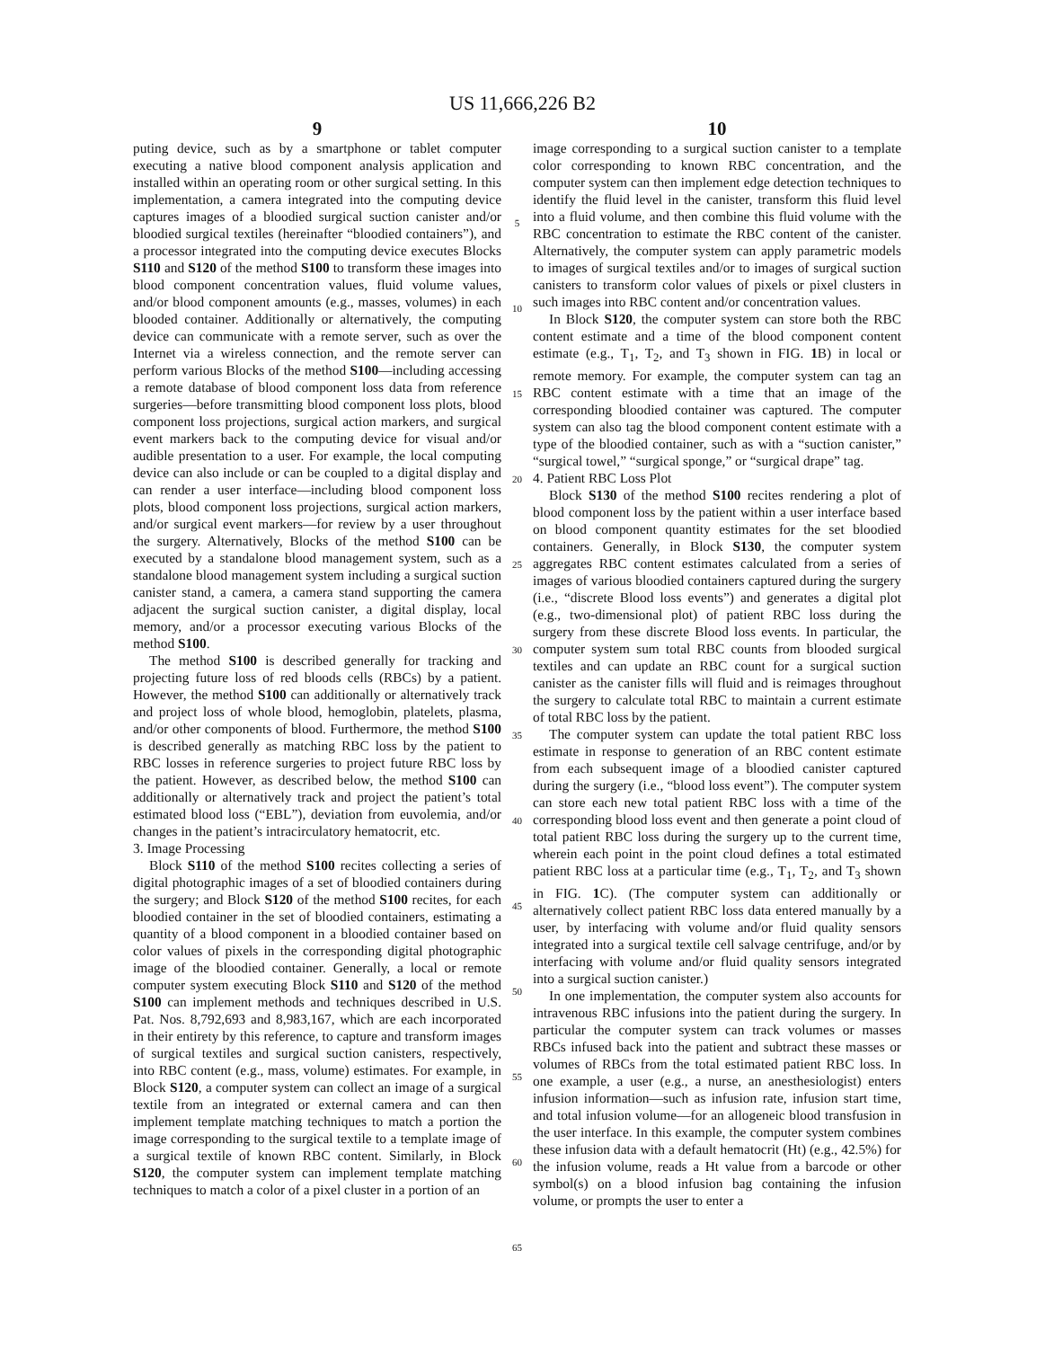US 11,666,226 B2
9
puting device, such as by a smartphone or tablet computer executing a native blood component analysis application and installed within an operating room or other surgical setting. In this implementation, a camera integrated into the computing device captures images of a bloodied surgical suction canister and/or bloodied surgical textiles (hereinafter “bloodied containers”), and a processor integrated into the computing device executes Blocks S110 and S120 of the method S100 to transform these images into blood component concentration values, fluid volume values, and/or blood component amounts (e.g., masses, volumes) in each blooded container. Additionally or alternatively, the computing device can communicate with a remote server, such as over the Internet via a wireless connection, and the remote server can perform various Blocks of the method S100—including accessing a remote database of blood component loss data from reference surgeries—before transmitting blood component loss plots, blood component loss projections, surgical action markers, and surgical event markers back to the computing device for visual and/or audible presentation to a user. For example, the local computing device can also include or can be coupled to a digital display and can render a user interface—including blood component loss plots, blood component loss projections, surgical action markers, and/or surgical event markers—for review by a user throughout the surgery. Alternatively, Blocks of the method S100 can be executed by a standalone blood management system, such as a standalone blood management system including a surgical suction canister stand, a camera, a camera stand supporting the camera adjacent the surgical suction canister, a digital display, local memory, and/or a processor executing various Blocks of the method S100.
The method S100 is described generally for tracking and projecting future loss of red bloods cells (RBCs) by a patient. However, the method S100 can additionally or alternatively track and project loss of whole blood, hemoglobin, platelets, plasma, and/or other components of blood. Furthermore, the method S100 is described generally as matching RBC loss by the patient to RBC losses in reference surgeries to project future RBC loss by the patient. However, as described below, the method S100 can additionally or alternatively track and project the patient’s total estimated blood loss (“EBL”), deviation from euvolemia, and/or changes in the patient’s intracirculatory hematocrit, etc.
3. Image Processing
Block S110 of the method S100 recites collecting a series of digital photographic images of a set of bloodied containers during the surgery; and Block S120 of the method S100 recites, for each bloodied container in the set of bloodied containers, estimating a quantity of a blood component in a bloodied container based on color values of pixels in the corresponding digital photographic image of the bloodied container. Generally, a local or remote computer system executing Block S110 and S120 of the method S100 can implement methods and techniques described in U.S. Pat. Nos. 8,792,693 and 8,983,167, which are each incorporated in their entirety by this reference, to capture and transform images of surgical textiles and surgical suction canisters, respectively, into RBC content (e.g., mass, volume) estimates. For example, in Block S120, a computer system can collect an image of a surgical textile from an integrated or external camera and can then implement template matching techniques to match a portion the image corresponding to the surgical textile to a template image of a surgical textile of known RBC content. Similarly, in Block S120, the computer system can implement template matching techniques to match a color of a pixel cluster in a portion of an
5
10
15
20
25
30
35
40
45
50
55
60
65
10
image corresponding to a surgical suction canister to a template color corresponding to known RBC concentration, and the computer system can then implement edge detection techniques to identify the fluid level in the canister, transform this fluid level into a fluid volume, and then combine this fluid volume with the RBC concentration to estimate the RBC content of the canister. Alternatively, the computer system can apply parametric models to images of surgical textiles and/or to images of surgical suction canisters to transform color values of pixels or pixel clusters in such images into RBC content and/or concentration values.
In Block S120, the computer system can store both the RBC content estimate and a time of the blood component content estimate (e.g., T<sub>1</sub>, T<sub>2</sub>, and T<sub>3</sub> shown in FIG. 1 B) in local or remote memory. For example, the computer system can tag an RBC content estimate with a time that an image of the corresponding bloodied container was captured. The computer system can also tag the blood component content estimate with a type of the bloodied container, such as with a “suction canister,” “surgical towel,” “surgical sponge,” or “surgical drape” tag.
4. Patient RBC Loss Plot
Block S130 of the method S100 recites rendering a plot of blood component loss by the patient within a user interface based on blood component quantity estimates for the set bloodied containers. Generally, in Block S130, the computer system aggregates RBC content estimates calculated from a series of images of various bloodied containers captured during the surgery (i.e., “discrete Blood loss events”) and generates a digital plot (e.g., two-dimensional plot) of patient RBC loss during the surgery from these discrete Blood loss events. In particular, the computer system sum total RBC counts from blooded surgical textiles and can update an RBC count for a surgical suction canister as the canister fills will fluid and is reimages throughout the surgery to calculate total RBC to maintain a current estimate of total RBC loss by the patient.
The computer system can update the total patient RBC loss estimate in response to generation of an RBC content estimate from each subsequent image of a bloodied canister captured during the surgery (i.e., “blood loss event”). The computer system can store each new total patient RBC loss with a time of the corresponding blood loss event and then generate a point cloud of total patient RBC loss during the surgery up to the current time, wherein each point in the point cloud defines a total estimated patient RBC loss at a particular time (e.g., T<sub>1</sub>, T<sub>2</sub>, and T<sub>3</sub> shown in FIG. 1 C). (The computer system can additionally or alternatively collect patient RBC loss data entered manually by a user, by interfacing with volume and/or fluid quality sensors integrated into a surgical textile cell salvage centrifuge, and/or by interfacing with volume and/or fluid quality sensors integrated into a surgical suction canister.)
In one implementation, the computer system also accounts for intravenous RBC infusions into the patient during the surgery. In particular the computer system can track volumes or masses RBCs infused back into the patient and subtract these masses or volumes of RBCs from the total estimated patient RBC loss. In one example, a user (e.g., a nurse, an anesthesiologist) enters infusion information—such as infusion rate, infusion start time, and total infusion volume—for an allogeneic blood transfusion in the user interface. In this example, the computer system combines these infusion data with a default hematocrit (Ht) (e.g., 42.5%) for the infusion volume, reads a Ht value from a barcode or other symbol(s) on a blood infusion bag containing the infusion volume, or prompts the user to enter a